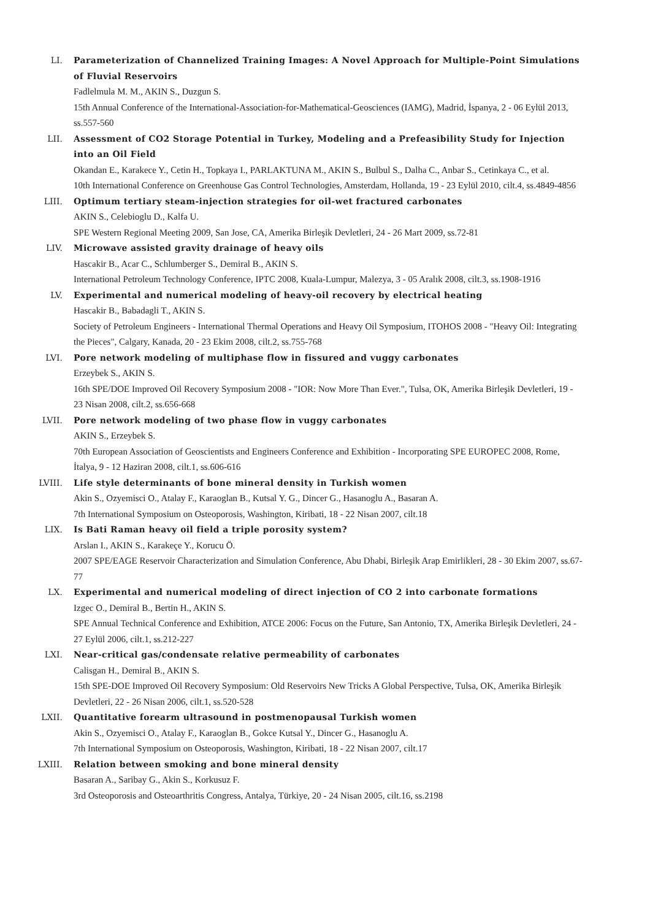LI. Parameterization of Channelized Training Images: A Novel Approach for Multiple-Point Simulations of Fluvial Reservoirs
Fadlelmula M. M., AKIN S., Duzgun S.
15th Annual Conference of the International-Association-for-Mathematical-Geosciences (IAMG), Madrid, İspanya, 2 - 06 Eylül 2013, ss.557-560
LII. Assessment of CO2 Storage Potential in Turkey, Modeling and a Prefeasibility Study for Injection into an Oil Field
Okandan E., Karakece Y., Cetin H., Topkaya I., PARLAKTUNA M., AKIN S., Bulbul S., Dalha C., Anbar S., Cetinkaya C., et al.
10th International Conference on Greenhouse Gas Control Technologies, Amsterdam, Hollanda, 19 - 23 Eylül 2010, cilt.4, ss.4849-4856
LIII. Optimum tertiary steam-injection strategies for oil-wet fractured carbonates
AKIN S., Celebioglu D., Kalfa U.
SPE Western Regional Meeting 2009, San Jose, CA, Amerika Birleşik Devletleri, 24 - 26 Mart 2009, ss.72-81
LIV. Microwave assisted gravity drainage of heavy oils
Hascakir B., Acar C., Schlumberger S., Demiral B., AKIN S.
International Petroleum Technology Conference, IPTC 2008, Kuala-Lumpur, Malezya, 3 - 05 Aralık 2008, cilt.3, ss.1908-1916
LV. Experimental and numerical modeling of heavy-oil recovery by electrical heating
Hascakir B., Babadagli T., AKIN S.
Society of Petroleum Engineers - International Thermal Operations and Heavy Oil Symposium, ITOHOS 2008 - "Heavy Oil: Integrating the Pieces", Calgary, Kanada, 20 - 23 Ekim 2008, cilt.2, ss.755-768
LVI. Pore network modeling of multiphase flow in fissured and vuggy carbonates
Erzeybek S., AKIN S.
16th SPE/DOE Improved Oil Recovery Symposium 2008 - "IOR: Now More Than Ever.", Tulsa, OK, Amerika Birleşik Devletleri, 19 - 23 Nisan 2008, cilt.2, ss.656-668
LVII. Pore network modeling of two phase flow in vuggy carbonates
AKIN S., Erzeybek S.
70th European Association of Geoscientists and Engineers Conference and Exhibition - Incorporating SPE EUROPEC 2008, Rome, İtalya, 9 - 12 Haziran 2008, cilt.1, ss.606-616
LVIII. Life style determinants of bone mineral density in Turkish women
Akin S., Ozyemisci O., Atalay F., Karaoglan B., Kutsal Y. G., Dincer G., Hasanoglu A., Basaran A.
7th International Symposium on Osteoporosis, Washington, Kiribati, 18 - 22 Nisan 2007, cilt.18
LIX. Is Bati Raman heavy oil field a triple porosity system?
Arslan I., AKIN S., Karakeçe Y., Korucu Ö.
2007 SPE/EAGE Reservoir Characterization and Simulation Conference, Abu Dhabi, Birleşik Arap Emirlikleri, 28 - 30 Ekim 2007, ss.67-77
LX. Experimental and numerical modeling of direct injection of CO 2 into carbonate formations
Izgec O., Demiral B., Bertin H., AKIN S.
SPE Annual Technical Conference and Exhibition, ATCE 2006: Focus on the Future, San Antonio, TX, Amerika Birleşik Devletleri, 24 - 27 Eylül 2006, cilt.1, ss.212-227
LXI. Near-critical gas/condensate relative permeability of carbonates
Calisgan H., Demiral B., AKIN S.
15th SPE-DOE Improved Oil Recovery Symposium: Old Reservoirs New Tricks A Global Perspective, Tulsa, OK, Amerika Birleşik Devletleri, 22 - 26 Nisan 2006, cilt.1, ss.520-528
LXII. Quantitative forearm ultrasound in postmenopausal Turkish women
Akin S., Ozyemisci O., Atalay F., Karaoglan B., Gokce Kutsal Y., Dincer G., Hasanoglu A.
7th International Symposium on Osteoporosis, Washington, Kiribati, 18 - 22 Nisan 2007, cilt.17
LXIII. Relation between smoking and bone mineral density
Basaran A., Saribay G., Akin S., Korkusuz F.
3rd Osteoporosis and Osteoarthritis Congress, Antalya, Türkiye, 20 - 24 Nisan 2005, cilt.16, ss.2198